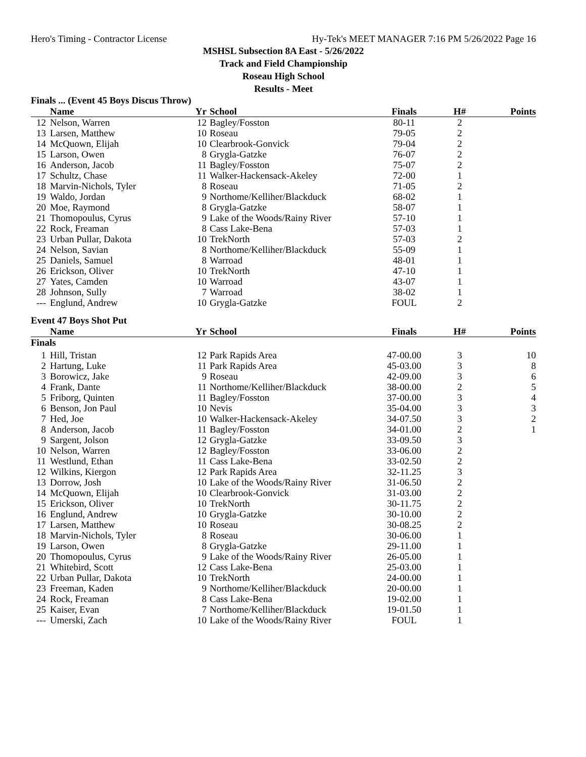Hero's Timing - Contractor License Hy-Tek's MEET MANAGER 7:16 PM 5/26/2022 Page 16
MSHSL Subsection 8A East - 5/26/2022
Track and Field Championship
Roseau High School
Results - Meet
Finals ... (Event 45 Boys Discus Throw)
| | Name | Yr | School | Finals | H# | Points |
| --- | --- | --- | --- | --- | --- | --- |
| 12 | Nelson, Warren | 12 | Bagley/Fosston | 80-11 | 2 | |
| 13 | Larsen, Matthew | 10 | Roseau | 79-05 | 2 | |
| 14 | McQuown, Elijah | 10 | Clearbrook-Gonvick | 79-04 | 2 | |
| 15 | Larson, Owen | 8 | Grygla-Gatzke | 76-07 | 2 | |
| 16 | Anderson, Jacob | 11 | Bagley/Fosston | 75-07 | 2 | |
| 17 | Schultz, Chase | 11 | Walker-Hackensack-Akeley | 72-00 | 1 | |
| 18 | Marvin-Nichols, Tyler | 8 | Roseau | 71-05 | 2 | |
| 19 | Waldo, Jordan | 9 | Northome/Kelliher/Blackduck | 68-02 | 1 | |
| 20 | Moe, Raymond | 8 | Grygla-Gatzke | 58-07 | 1 | |
| 21 | Thomopoulus, Cyrus | 9 | Lake of the Woods/Rainy River | 57-10 | 1 | |
| 22 | Rock, Freaman | 8 | Cass Lake-Bena | 57-03 | 1 | |
| 23 | Urban Pullar, Dakota | 10 | TrekNorth | 57-03 | 2 | |
| 24 | Nelson, Savian | 8 | Northome/Kelliher/Blackduck | 55-09 | 1 | |
| 25 | Daniels, Samuel | 8 | Warroad | 48-01 | 1 | |
| 26 | Erickson, Oliver | 10 | TrekNorth | 47-10 | 1 | |
| 27 | Yates, Camden | 10 | Warroad | 43-07 | 1 | |
| 28 | Johnson, Sully | 7 | Warroad | 38-02 | 1 | |
| --- | Englund, Andrew | 10 | Grygla-Gatzke | FOUL | 2 | |
Event 47 Boys Shot Put
| | Name | Yr | School | Finals | H# | Points |
| --- | --- | --- | --- | --- | --- | --- |
| Finals | | | | | | |
| 1 | Hill, Tristan | 12 | Park Rapids Area | 47-00.00 | 3 | 10 |
| 2 | Hartung, Luke | 11 | Park Rapids Area | 45-03.00 | 3 | 8 |
| 3 | Borowicz, Jake | 9 | Roseau | 42-09.00 | 3 | 6 |
| 4 | Frank, Dante | 11 | Northome/Kelliher/Blackduck | 38-00.00 | 2 | 5 |
| 5 | Friborg, Quinten | 11 | Bagley/Fosston | 37-00.00 | 3 | 4 |
| 6 | Benson, Jon Paul | 10 | Nevis | 35-04.00 | 3 | 3 |
| 7 | Hed, Joe | 10 | Walker-Hackensack-Akeley | 34-07.50 | 3 | 2 |
| 8 | Anderson, Jacob | 11 | Bagley/Fosston | 34-01.00 | 2 | 1 |
| 9 | Sargent, Jolson | 12 | Grygla-Gatzke | 33-09.50 | 3 | |
| 10 | Nelson, Warren | 12 | Bagley/Fosston | 33-06.00 | 2 | |
| 11 | Westlund, Ethan | 11 | Cass Lake-Bena | 33-02.50 | 2 | |
| 12 | Wilkins, Kiergon | 12 | Park Rapids Area | 32-11.25 | 3 | |
| 13 | Dorrow, Josh | 10 | Lake of the Woods/Rainy River | 31-06.50 | 2 | |
| 14 | McQuown, Elijah | 10 | Clearbrook-Gonvick | 31-03.00 | 2 | |
| 15 | Erickson, Oliver | 10 | TrekNorth | 30-11.75 | 2 | |
| 16 | Englund, Andrew | 10 | Grygla-Gatzke | 30-10.00 | 2 | |
| 17 | Larsen, Matthew | 10 | Roseau | 30-08.25 | 2 | |
| 18 | Marvin-Nichols, Tyler | 8 | Roseau | 30-06.00 | 1 | |
| 19 | Larson, Owen | 8 | Grygla-Gatzke | 29-11.00 | 1 | |
| 20 | Thomopoulus, Cyrus | 9 | Lake of the Woods/Rainy River | 26-05.00 | 1 | |
| 21 | Whitebird, Scott | 12 | Cass Lake-Bena | 25-03.00 | 1 | |
| 22 | Urban Pullar, Dakota | 10 | TrekNorth | 24-00.00 | 1 | |
| 23 | Freeman, Kaden | 9 | Northome/Kelliher/Blackduck | 20-00.00 | 1 | |
| 24 | Rock, Freaman | 8 | Cass Lake-Bena | 19-02.00 | 1 | |
| 25 | Kaiser, Evan | 7 | Northome/Kelliher/Blackduck | 19-01.50 | 1 | |
| --- | Umerski, Zach | 10 | Lake of the Woods/Rainy River | FOUL | 1 | |